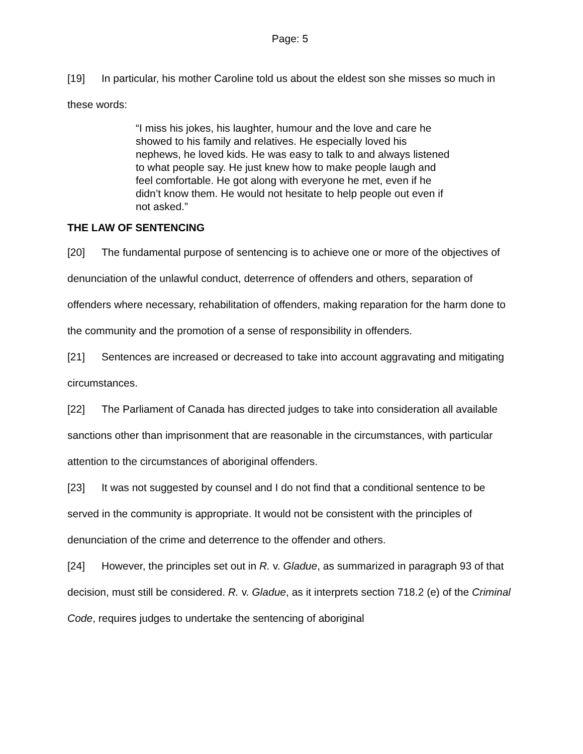Page: 5
[19] In particular, his mother Caroline told us about the eldest son she misses so much in these words:
“I miss his jokes, his laughter, humour and the love and care he showed to his family and relatives. He especially loved his nephews, he loved kids. He was easy to talk to and always listened to what people say. He just knew how to make people laugh and feel comfortable. He got along with everyone he met, even if he didn’t know them. He would not hesitate to help people out even if not asked.”
THE LAW OF SENTENCING
[20] The fundamental purpose of sentencing is to achieve one or more of the objectives of denunciation of the unlawful conduct, deterrence of offenders and others, separation of offenders where necessary, rehabilitation of offenders, making reparation for the harm done to the community and the promotion of a sense of responsibility in offenders.
[21] Sentences are increased or decreased to take into account aggravating and mitigating circumstances.
[22] The Parliament of Canada has directed judges to take into consideration all available sanctions other than imprisonment that are reasonable in the circumstances, with particular attention to the circumstances of aboriginal offenders.
[23] It was not suggested by counsel and I do not find that a conditional sentence to be served in the community is appropriate. It would not be consistent with the principles of denunciation of the crime and deterrence to the offender and others.
[24] However, the principles set out in R. v. Gladue, as summarized in paragraph 93 of that decision, must still be considered. R. v. Gladue, as it interprets section 718.2 (e) of the Criminal Code, requires judges to undertake the sentencing of aboriginal